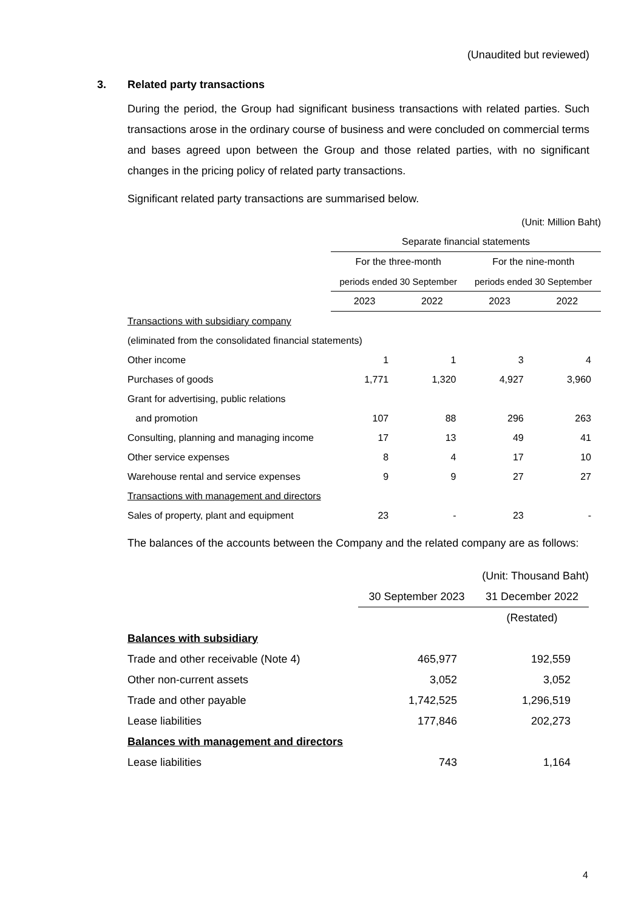(Unaudited but reviewed)
3. Related party transactions
During the period, the Group had significant business transactions with related parties. Such transactions arose in the ordinary course of business and were concluded on commercial terms and bases agreed upon between the Group and those related parties, with no significant changes in the pricing policy of related party transactions.
Significant related party transactions are summarised below.
| | (Unit: Million Baht) | | | |
| | Separate financial statements | | | |
| | For the three-month | | For the nine-month | |
| | periods ended 30 September | | periods ended 30 September | |
| | 2023 | 2022 | 2023 | 2022 |
| Transactions with subsidiary company | | | | |
| (eliminated from the consolidated financial statements) | | | | |
| Other income | 1 | 1 | 3 | 4 |
| Purchases of goods | 1,771 | 1,320 | 4,927 | 3,960 |
| Grant for advertising, public relations | | | | |
| and promotion | 107 | 88 | 296 | 263 |
| Consulting, planning and managing income | 17 | 13 | 49 | 41 |
| Other service expenses | 8 | 4 | 17 | 10 |
| Warehouse rental and service expenses | 9 | 9 | 27 | 27 |
| Transactions with management and directors | | | | |
| Sales of property, plant and equipment | 23 | - | 23 | - |
The balances of the accounts between the Company and the related company are as follows:
| | (Unit: Thousand Baht) | |
| | 30 September 2023 | 31 December 2022 |
| | | (Restated) |
| Balances with subsidiary | | |
| Trade and other receivable (Note 4) | 465,977 | 192,559 |
| Other non-current assets | 3,052 | 3,052 |
| Trade and other payable | 1,742,525 | 1,296,519 |
| Lease liabilities | 177,846 | 202,273 |
| Balances with management and directors | | |
| Lease liabilities | 743 | 1,164 |
4